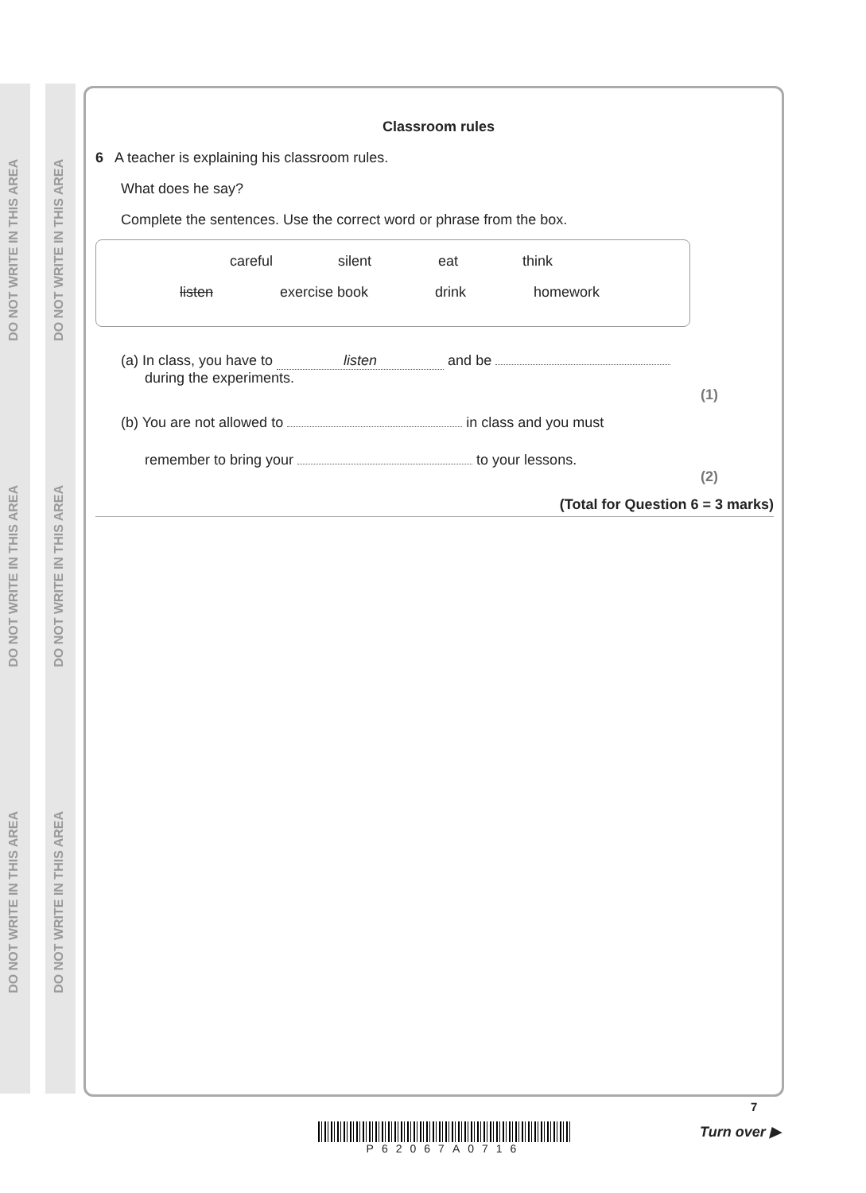DO NOT WRITE IN THIS AREA
DO NOT WRITE IN THIS AREA
DO NOT WRITE IN THIS AREA
DO NOT WRITE IN THIS AREA
DO NOT WRITE IN THIS AREA
DO NOT WRITE IN THIS AREA
Classroom rules
6 A teacher is explaining his classroom rules.
What does he say?
Complete the sentences. Use the correct word or phrase from the box.
careful silent eat think
listen exercise book drink homework
(a) In class, you have to listen and be
during the experiments.
(1)
(b) You are not allowed to in class and you must
remember to bring your to your lessons.
(2)
(Total for Question 6 = 3 marks)
P62067A0716
7
Turn over ▶